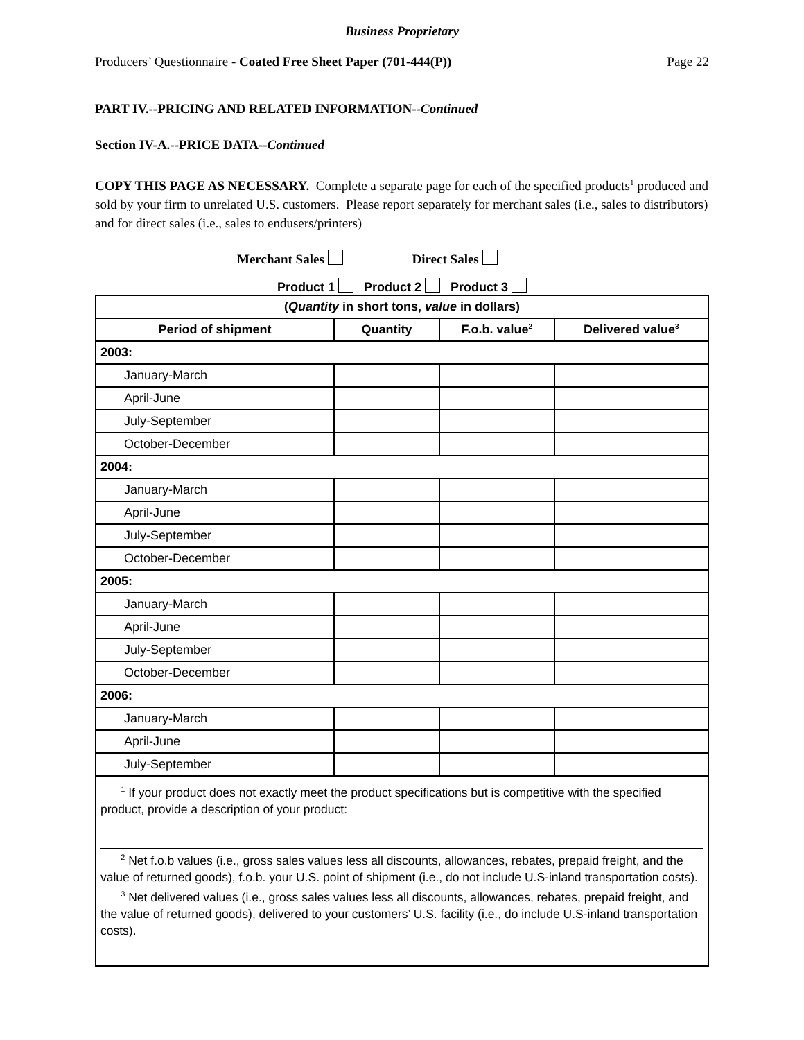Business Proprietary
Producers’ Questionnaire - Coated Free Sheet Paper (701-444(P)) Page 22
PART IV.--PRICING AND RELATED INFORMATION--Continued
Section IV-A.--PRICE DATA--Continued
COPY THIS PAGE AS NECESSARY. Complete a separate page for each of the specified products<sup>1</sup> produced and sold by your firm to unrelated U.S. customers. Please report separately for merchant sales (i.e., sales to distributors) and for direct sales (i.e., sales to endusers/printers)
Merchant Sales Direct Sales
Product 1 Product 2 Product 3
| ( Quantity in short tons, value in dollars) | | | |
| --- | --- | --- | --- |
| Period of shipment | Quantity | F.o.b. value<sup>2</sup> | Delivered value<sup>3</sup> |
| 2003: | | | |
| January-March | | | |
| April-June | | | |
| July-September | | | |
| October-December | | | |
| 2004: | | | |
| January-March | | | |
| April-June | | | |
| July-September | | | |
| October-December | | | |
| 2005: | | | |
| January-March | | | |
| April-June | | | |
| July-September | | | |
| October-December | | | |
| 2006: | | | |
| January-March | | | |
| April-June | | | |
| July-September | | | |
| <sup>1</sup> If your product does not exactly meet the product specifications but is competitive with the specified product, provide a description of your product: <sup>2</sup> Net f.o.b values (i.e., gross sales values less all discounts, allowances, rebates, prepaid freight, and the value of returned goods), f.o.b. your U.S. point of shipment (i.e., do not include U.S-inland transportation costs). <sup>3</sup> Net delivered values (i.e., gross sales values less all discounts, allowances, rebates, prepaid freight, and the value of returned goods), delivered to your customers’ U.S. facility (i.e., do include U.S-inland transportation costs). | | | |